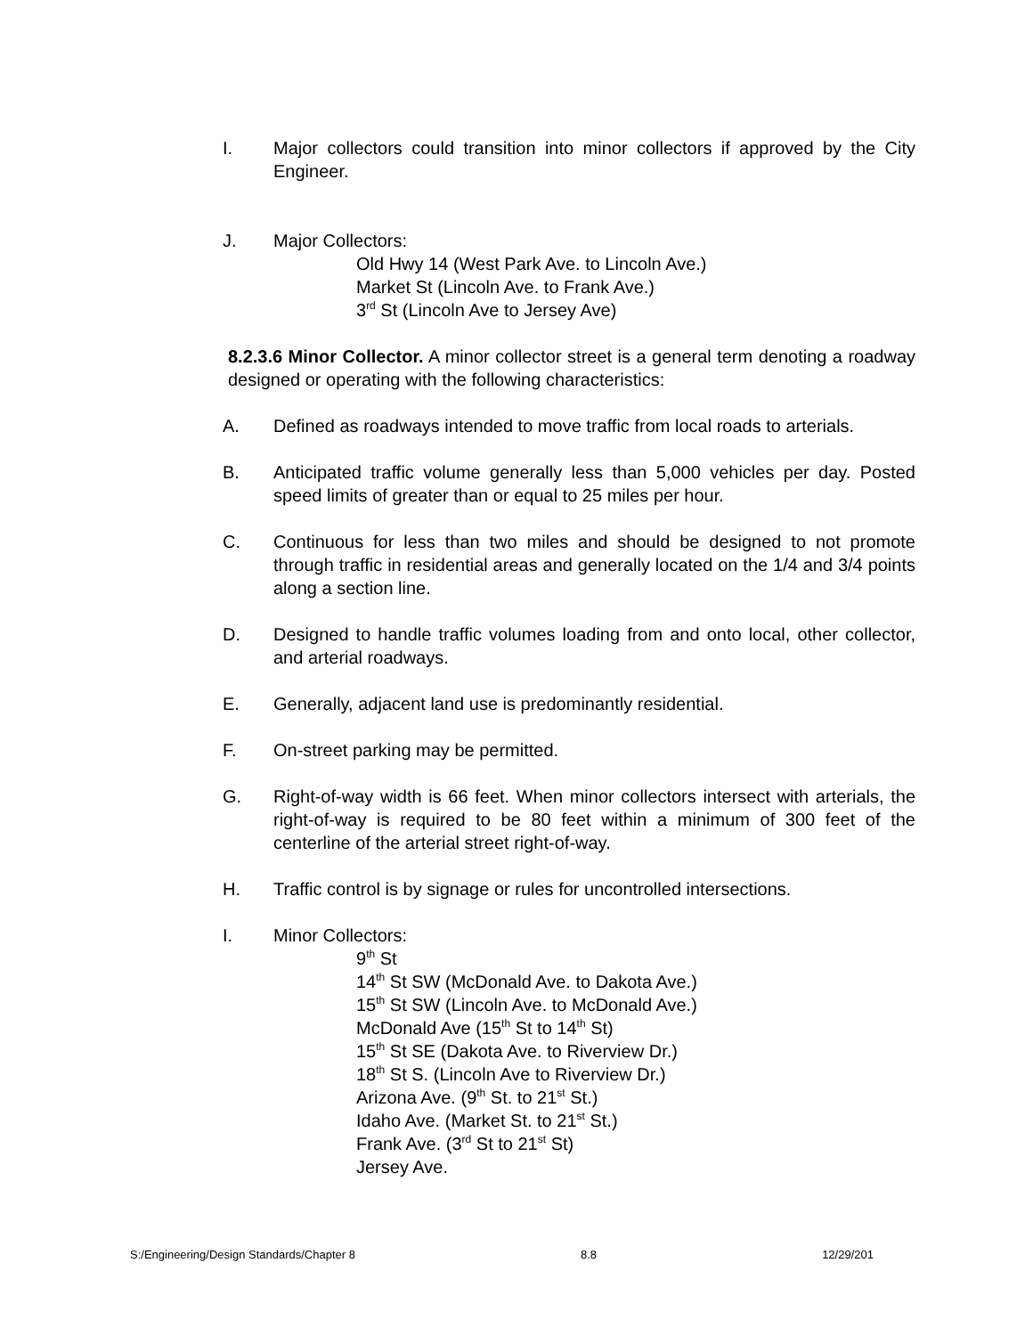I. Major collectors could transition into minor collectors if approved by the City Engineer.
J. Major Collectors:
Old Hwy 14 (West Park Ave. to Lincoln Ave.)
Market St (Lincoln Ave. to Frank Ave.)
3<sup>rd</sup> St (Lincoln Ave to Jersey Ave)
8.2.3.6 Minor Collector. A minor collector street is a general term denoting a roadway designed or operating with the following characteristics:
A. Defined as roadways intended to move traffic from local roads to arterials.
B. Anticipated traffic volume generally less than 5,000 vehicles per day. Posted speed limits of greater than or equal to 25 miles per hour.
C. Continuous for less than two miles and should be designed to not promote through traffic in residential areas and generally located on the 1/4 and 3/4 points along a section line.
D. Designed to handle traffic volumes loading from and onto local, other collector, and arterial roadways.
E. Generally, adjacent land use is predominantly residential.
F. On-street parking may be permitted.
G. Right-of-way width is 66 feet. When minor collectors intersect with arterials, the right-of-way is required to be 80 feet within a minimum of 300 feet of the centerline of the arterial street right-of-way.
H. Traffic control is by signage or rules for uncontrolled intersections.
I. Minor Collectors:
9<sup>th</sup> St
14<sup>th</sup> St SW (McDonald Ave. to Dakota Ave.)
15<sup>th</sup> St SW (Lincoln Ave. to McDonald Ave.)
McDonald Ave (15<sup>th</sup> St to 14<sup>th</sup> St)
15<sup>th</sup> St SE (Dakota Ave. to Riverview Dr.)
18<sup>th</sup> St S. (Lincoln Ave to Riverview Dr.)
Arizona Ave. (9<sup>th</sup> St. to 21<sup>st</sup> St.)
Idaho Ave. (Market St. to 21<sup>st</sup> St.)
Frank Ave. (3<sup>rd</sup> St to 21<sup>st</sup> St)
Jersey Ave.
S:/Engineering/Design Standards/Chapter 8 8.8 12/29/201